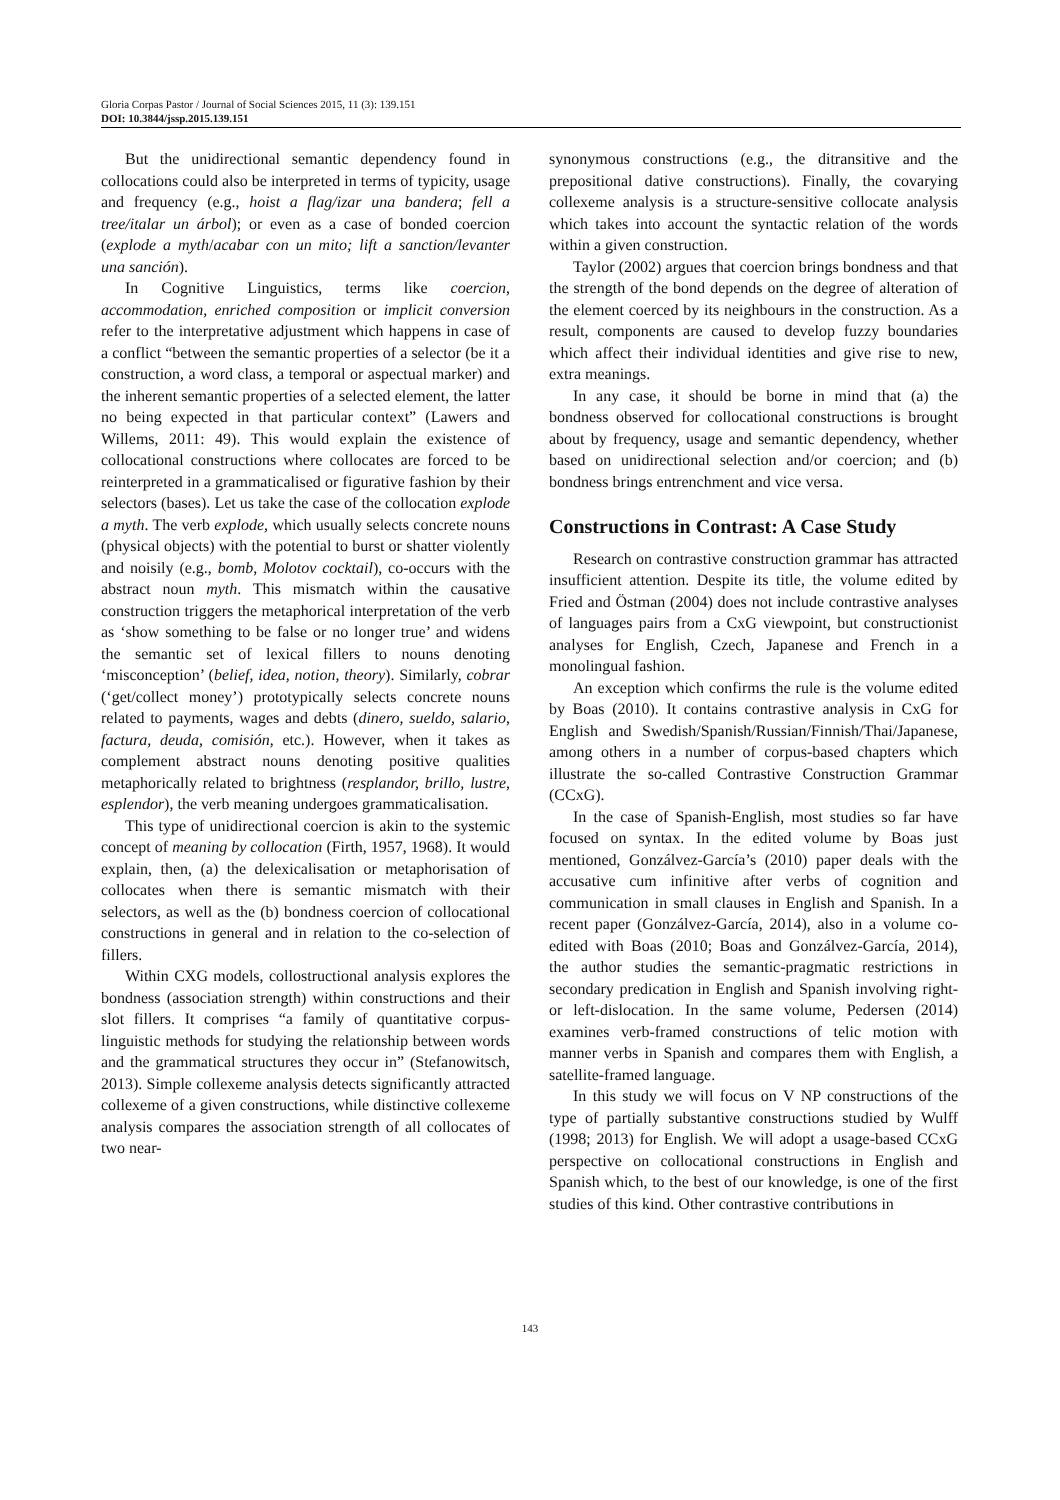Gloria Corpas Pastor / Journal of Social Sciences 2015, 11 (3): 139.151
DOI: 10.3844/jssp.2015.139.151
But the unidirectional semantic dependency found in collocations could also be interpreted in terms of typicity, usage and frequency (e.g., hoist a flag/izar una bandera; fell a tree/italar un árbol); or even as a case of bonded coercion (explode a myth/acabar con un mito; lift a sanction/levanter una sanción).
In Cognitive Linguistics, terms like coercion, accommodation, enriched composition or implicit conversion refer to the interpretative adjustment which happens in case of a conflict “between the semantic properties of a selector (be it a construction, a word class, a temporal or aspectual marker) and the inherent semantic properties of a selected element, the latter no being expected in that particular context” (Lawers and Willems, 2011: 49). This would explain the existence of collocational constructions where collocates are forced to be reinterpreted in a grammaticalised or figurative fashion by their selectors (bases). Let us take the case of the collocation explode a myth. The verb explode, which usually selects concrete nouns (physical objects) with the potential to burst or shatter violently and noisily (e.g., bomb, Molotov cocktail), co-occurs with the abstract noun myth. This mismatch within the causative construction triggers the metaphorical interpretation of the verb as ‘show something to be false or no longer true’ and widens the semantic set of lexical fillers to nouns denoting ‘misconception’ (belief, idea, notion, theory). Similarly, cobrar (‘get/collect money’) prototypically selects concrete nouns related to payments, wages and debts (dinero, sueldo, salario, factura, deuda, comisión, etc.). However, when it takes as complement abstract nouns denoting positive qualities metaphorically related to brightness (resplandor, brillo, lustre, esplendor), the verb meaning undergoes grammaticalisation.
This type of unidirectional coercion is akin to the systemic concept of meaning by collocation (Firth, 1957, 1968). It would explain, then, (a) the delexicalisation or metaphorisation of collocates when there is semantic mismatch with their selectors, as well as the (b) bondness coercion of collocational constructions in general and in relation to the co-selection of fillers.
Within CXG models, collostructional analysis explores the bondness (association strength) within constructions and their slot fillers. It comprises “a family of quantitative corpus-linguistic methods for studying the relationship between words and the grammatical structures they occur in” (Stefanowitsch, 2013). Simple collexeme analysis detects significantly attracted collexeme of a given constructions, while distinctive collexeme analysis compares the association strength of all collocates of two near-
synonymous constructions (e.g., the ditransitive and the prepositional dative constructions). Finally, the covarying collexeme analysis is a structure-sensitive collocate analysis which takes into account the syntactic relation of the words within a given construction.
Taylor (2002) argues that coercion brings bondness and that the strength of the bond depends on the degree of alteration of the element coerced by its neighbours in the construction. As a result, components are caused to develop fuzzy boundaries which affect their individual identities and give rise to new, extra meanings.
In any case, it should be borne in mind that (a) the bondness observed for collocational constructions is brought about by frequency, usage and semantic dependency, whether based on unidirectional selection and/or coercion; and (b) bondness brings entrenchment and vice versa.
Constructions in Contrast: A Case Study
Research on contrastive construction grammar has attracted insufficient attention. Despite its title, the volume edited by Fried and Östman (2004) does not include contrastive analyses of languages pairs from a CxG viewpoint, but constructionist analyses for English, Czech, Japanese and French in a monolingual fashion.
An exception which confirms the rule is the volume edited by Boas (2010). It contains contrastive analysis in CxG for English and Swedish/Spanish/Russian/Finnish/Thai/Japanese, among others in a number of corpus-based chapters which illustrate the so-called Contrastive Construction Grammar (CCxG).
In the case of Spanish-English, most studies so far have focused on syntax. In the edited volume by Boas just mentioned, Gonzálvez-García’s (2010) paper deals with the accusative cum infinitive after verbs of cognition and communication in small clauses in English and Spanish. In a recent paper (Gonzálvez-García, 2014), also in a volume co-edited with Boas (2010; Boas and Gonzálvez-García, 2014), the author studies the semantic-pragmatic restrictions in secondary predication in English and Spanish involving right- or left-dislocation. In the same volume, Pedersen (2014) examines verb-framed constructions of telic motion with manner verbs in Spanish and compares them with English, a satellite-framed language.
In this study we will focus on V NP constructions of the type of partially substantive constructions studied by Wulff (1998; 2013) for English. We will adopt a usage-based CCxG perspective on collocational constructions in English and Spanish which, to the best of our knowledge, is one of the first studies of this kind. Other contrastive contributions in
143